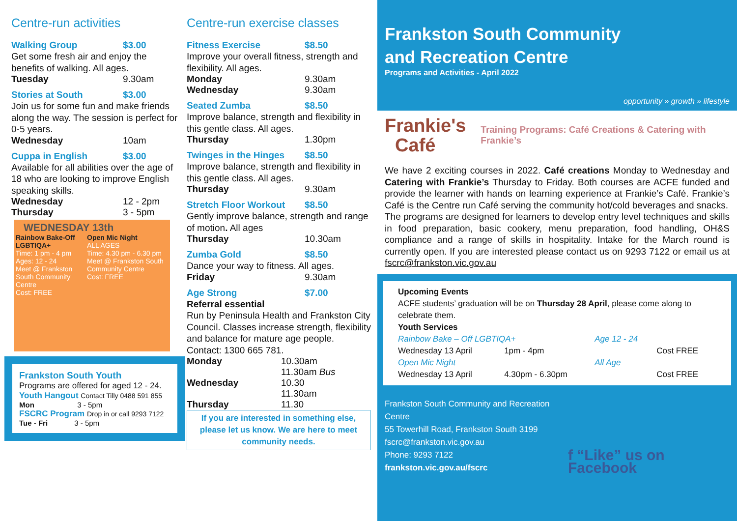Centre-run activities
| Walking Group | $3.00 |
Get some fresh air and enjoy the benefits of walking. All ages.
| Tuesday | 9.30am |
| Stories at South | $3.00 |
Join us for some fun and make friends along the way. The session is perfect for 0-5 years.
| Wednesday | 10am |
| Cuppa in English | $3.00 |
Available for all abilities over the age of 18 who are looking to improve English speaking skills.
| Wednesday | 12 - 2pm |
| Thursday | 3 - 5pm |
WEDNESDAY 13th
| Rainbow Bake-Off LGBTIQA+ Time: 1 pm - 4 pm Ages: 12 - 24 Meet @ Frankston South Community Centre Cost: FREE | Open Mic Night ALL AGES Time: 4.30 pm - 6.30 pm Meet @ Frankston South Community Centre Cost: FREE |
Frankston South Youth
Programs are offered for aged 12 - 24.
Youth Hangout Contact Tilly 0488 591 855
Mon 3 - 5pm
FSCRC Program Drop in or call 9293 7122
Tue - Fri 3 - 5pm
Centre-run exercise classes
| Fitness Exercise | $8.50 |
Improve your overall fitness, strength and flexibility. All ages.
| Monday | 9.30am |
| Wednesday | 9.30am |
| Seated Zumba | $8.50 |
Improve balance, strength and flexibility in this gentle class. All ages.
| Thursday | 1.30pm |
| Twinges in the Hinges | $8.50 |
Improve balance, strength and flexibility in this gentle class. All ages.
| Thursday | 9.30am |
| Stretch Floor Workout | $8.50 |
Gently improve balance, strength and range of motion. All ages
| Thursday | 10.30am |
| Zumba Gold | $8.50 |
Dance your way to fitness. All ages.
| Friday | 9.30am |
| Age Strong | $7.00 |
Referral essential
Run by Peninsula Health and Frankston City Council. Classes increase strength, flexibility and balance for mature age people. Contact: 1300 665 781.
| Monday | 10.30am 11.30am Bus |
| Wednesday | 10.30 11.30am |
| Thursday | 11.30 |
If you are interested in something else, please let us know. We are here to meet community needs.
Frankston South Community
and Recreation Centre
Programs and Activities - April 2022
opportunity » growth » lifestyle
Frankie's
Café
Training Programs: Café Creations & Catering with Frankie’s
We have 2 exciting courses in 2022. Café creations Monday to Wednesday and Catering with Frankie’s Thursday to Friday. Both courses are ACFE funded and provide the learner with hands on learning experience at Frankie’s Café. Frankie’s Café is the Centre run Café serving the community hot/cold beverages and snacks.
The programs are designed for learners to develop entry level techniques and skills in food preparation, basic cookery, menu preparation, food handling, OH&S compliance and a range of skills in hospitality. Intake for the March round is currently open. If you are interested please contact us on 9293 7122 or email us at fscrc@frankston.vic.gov.au
Upcoming Events
ACFE students’ graduation will be on Thursday 28 April, please come along to celebrate them.
Youth Services
| Rainbow Bake – Off LGBTIQA+ | | Age 12 - 24 | |
| Wednesday 13 April | 1pm - 4pm | | Cost FREE |
| Open Mic Night | | All Age | |
| Wednesday 13 April | 4.30pm - 6.30pm | | Cost FREE |
Frankston South Community and Recreation Centre
55 Towerhill Road, Frankston South 3199
fscrc@frankston.vic.gov.au
Phone: 9293 7122
frankston.vic.gov.au/fscrc
f “Like” us on Facebook